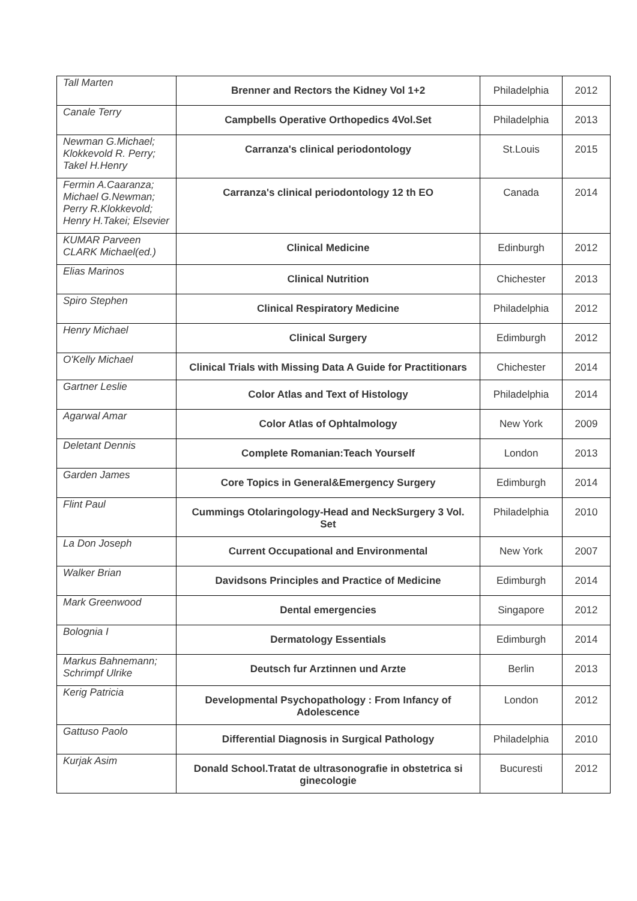| Tall Marten | Brenner and Rectors the Kidney Vol 1+2 | Philadelphia | 2012 |
| Canale Terry | Campbells Operative Orthopedics 4Vol.Set | Philadelphia | 2013 |
| Newman G.Michael; Klokkevold R. Perry; Takel H.Henry | Carranza's clinical periodontology | St.Louis | 2015 |
| Fermin A.Caaranza; Michael G.Newman; Perry R.Klokkevold; Henry H.Takei; Elsevier | Carranza's clinical periodontology 12 th EO | Canada | 2014 |
| KUMAR Parveen CLARK Michael(ed.) | Clinical Medicine | Edinburgh | 2012 |
| Elias Marinos | Clinical Nutrition | Chichester | 2013 |
| Spiro Stephen | Clinical Respiratory Medicine | Philadelphia | 2012 |
| Henry Michael | Clinical Surgery | Edimburgh | 2012 |
| O'Kelly Michael | Clinical Trials with Missing Data A Guide for Practitionars | Chichester | 2014 |
| Gartner Leslie | Color Atlas and Text of Histology | Philadelphia | 2014 |
| Agarwal Amar | Color Atlas of Ophtalmology | New York | 2009 |
| Deletant Dennis | Complete Romanian:Teach Yourself | London | 2013 |
| Garden James | Core Topics in General&Emergency Surgery | Edimburgh | 2014 |
| Flint Paul | Cummings Otolaringology-Head and NeckSurgery 3 Vol. Set | Philadelphia | 2010 |
| La Don Joseph | Current Occupational and Environmental | New York | 2007 |
| Walker Brian | Davidsons Principles and Practice of Medicine | Edimburgh | 2014 |
| Mark Greenwood | Dental emergencies | Singapore | 2012 |
| Bolognia I | Dermatology Essentials | Edimburgh | 2014 |
| Markus Bahnemann; Schrimpf Ulrike | Deutsch fur Arztinnen und Arzte | Berlin | 2013 |
| Kerig Patricia | Developmental Psychopathology : From Infancy of Adolescence | London | 2012 |
| Gattuso Paolo | Differential Diagnosis in Surgical Pathology | Philadelphia | 2010 |
| Kurjak Asim | Donald School.Tratat de ultrasonografie in obstetrica si ginecologie | Bucuresti | 2012 |